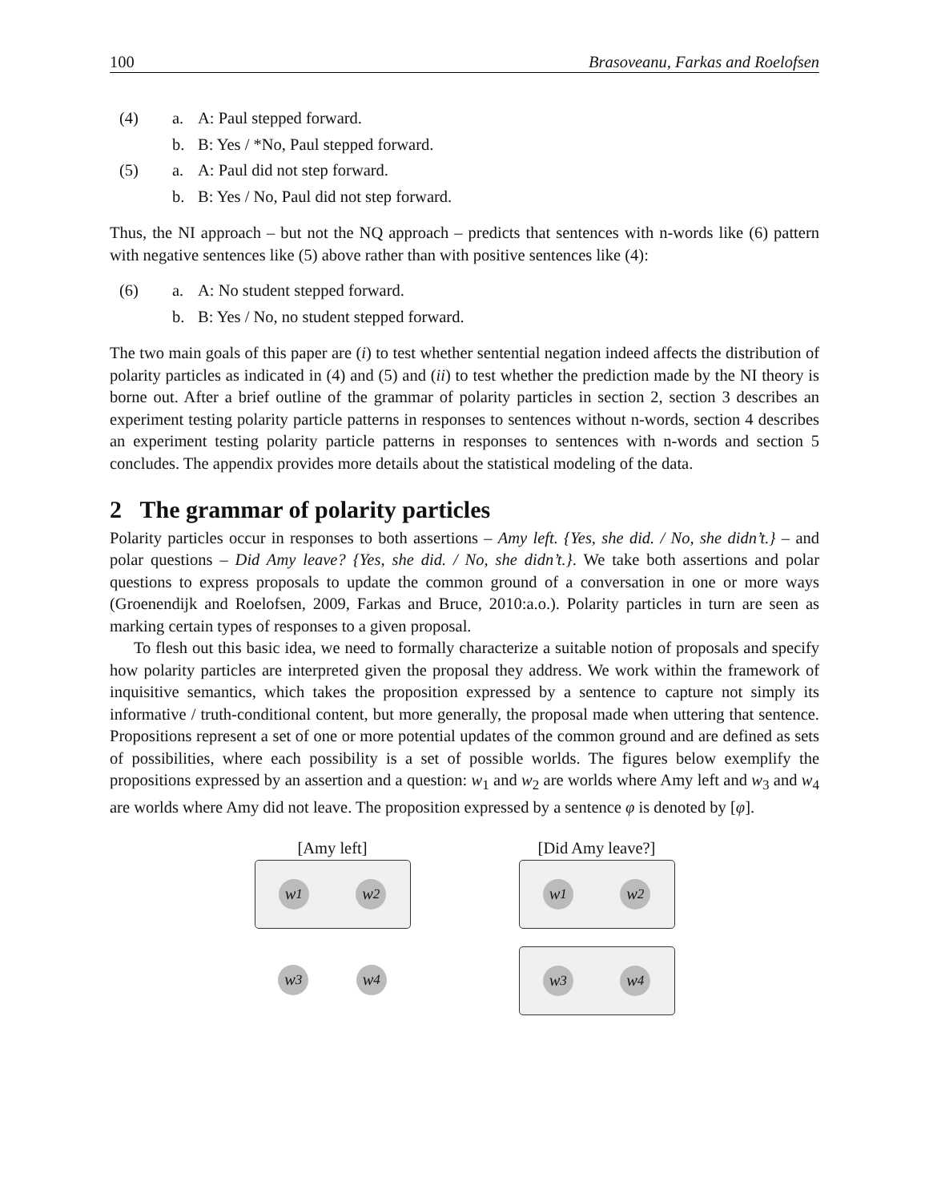100 Brasoveanu, Farkas and Roelofsen
(4) a. A: Paul stepped forward. b. B: Yes / *No, Paul stepped forward. (5) a. A: Paul did not step forward. b. B: Yes / No, Paul did not step forward.
Thus, the NI approach – but not the NQ approach – predicts that sentences with n-words like (6) pattern with negative sentences like (5) above rather than with positive sentences like (4):
(6) a. A: No student stepped forward. b. B: Yes / No, no student stepped forward.
The two main goals of this paper are (i) to test whether sentential negation indeed affects the distribution of polarity particles as indicated in (4) and (5) and (ii) to test whether the prediction made by the NI theory is borne out. After a brief outline of the grammar of polarity particles in section 2, section 3 describes an experiment testing polarity particle patterns in responses to sentences without n-words, section 4 describes an experiment testing polarity particle patterns in responses to sentences with n-words and section 5 concludes. The appendix provides more details about the statistical modeling of the data.
2 The grammar of polarity particles
Polarity particles occur in responses to both assertions – Amy left. {Yes, she did. / No, she didn’t.} – and polar questions – Did Amy leave? {Yes, she did. / No, she didn’t.}. We take both assertions and polar questions to express proposals to update the common ground of a conversation in one or more ways (Groenendijk and Roelofsen, 2009, Farkas and Bruce, 2010:a.o.). Polarity particles in turn are seen as marking certain types of responses to a given proposal.
To flesh out this basic idea, we need to formally characterize a suitable notion of proposals and specify how polarity particles are interpreted given the proposal they address. We work within the framework of inquisitive semantics, which takes the proposition expressed by a sentence to capture not simply its informative / truth-conditional content, but more generally, the proposal made when uttering that sentence. Propositions represent a set of one or more potential updates of the common ground and are defined as sets of possibilities, where each possibility is a set of possible worlds. The figures below exemplify the propositions expressed by an assertion and a question: w<sub>1</sub> and w<sub>2</sub> are worlds where Amy left and w<sub>3</sub> and w<sub>4</sub> are worlds where Amy did not leave. The proposition expressed by a sentence φ is denoted by [φ].
[Amy left]
w<sub>1</sub> w<sub>2</sub>
w<sub>3</sub> w<sub>4</sub>
[Did Amy leave?]
w<sub>1</sub> w<sub>2</sub>
w<sub>3</sub> w<sub>4</sub>